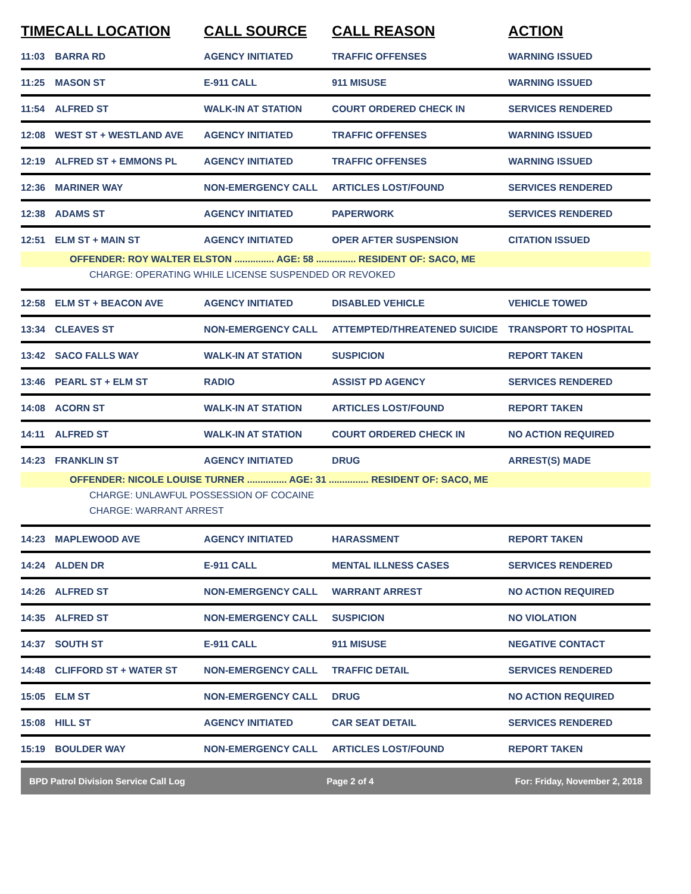| TIME | CALL LOCATION | CALL SOURCE | CALL REASON | ACTION |
| --- | --- | --- | --- | --- |
| 11:03 | BARRA RD | AGENCY INITIATED | TRAFFIC OFFENSES | WARNING ISSUED |
| 11:25 | MASON ST | E-911 CALL | 911 MISUSE | WARNING ISSUED |
| 11:54 | ALFRED ST | WALK-IN AT STATION | COURT ORDERED CHECK IN | SERVICES RENDERED |
| 12:08 | WEST ST + WESTLAND AVE | AGENCY INITIATED | TRAFFIC OFFENSES | WARNING ISSUED |
| 12:19 | ALFRED ST + EMMONS PL | AGENCY INITIATED | TRAFFIC OFFENSES | WARNING ISSUED |
| 12:36 | MARINER WAY | NON-EMERGENCY CALL | ARTICLES LOST/FOUND | SERVICES RENDERED |
| 12:38 | ADAMS ST | AGENCY INITIATED | PAPERWORK | SERVICES RENDERED |
| 12:51 | ELM ST + MAIN ST | AGENCY INITIATED | OPER AFTER SUSPENSION | CITATION ISSUED |
| OFFENDER: ROY WALTER ELSTON ............... AGE: 58 ............... RESIDENT OF: SACO, ME | | | | |
| CHARGE: OPERATING WHILE LICENSE SUSPENDED OR REVOKED | | | | |
| 12:58 | ELM ST + BEACON AVE | AGENCY INITIATED | DISABLED VEHICLE | VEHICLE TOWED |
| 13:34 | CLEAVES ST | NON-EMERGENCY CALL | ATTEMPTED/THREATENED SUICIDE | TRANSPORT TO HOSPITAL |
| 13:42 | SACO FALLS WAY | WALK-IN AT STATION | SUSPICION | REPORT TAKEN |
| 13:46 | PEARL ST + ELM ST | RADIO | ASSIST PD AGENCY | SERVICES RENDERED |
| 14:08 | ACORN ST | WALK-IN AT STATION | ARTICLES LOST/FOUND | REPORT TAKEN |
| 14:11 | ALFRED ST | WALK-IN AT STATION | COURT ORDERED CHECK IN | NO ACTION REQUIRED |
| 14:23 | FRANKLIN ST | AGENCY INITIATED | DRUG | ARREST(S) MADE |
| OFFENDER: NICOLE LOUISE TURNER ............... AGE: 31 ............... RESIDENT OF: SACO, ME | | | | |
| CHARGE: UNLAWFUL POSSESSION OF COCAINE | | | | |
| CHARGE: WARRANT ARREST | | | | |
| 14:23 | MAPLEWOOD AVE | AGENCY INITIATED | HARASSMENT | REPORT TAKEN |
| 14:24 | ALDEN DR | E-911 CALL | MENTAL ILLNESS CASES | SERVICES RENDERED |
| 14:26 | ALFRED ST | NON-EMERGENCY CALL | WARRANT ARREST | NO ACTION REQUIRED |
| 14:35 | ALFRED ST | NON-EMERGENCY CALL | SUSPICION | NO VIOLATION |
| 14:37 | SOUTH ST | E-911 CALL | 911 MISUSE | NEGATIVE CONTACT |
| 14:48 | CLIFFORD ST + WATER ST | NON-EMERGENCY CALL | TRAFFIC DETAIL | SERVICES RENDERED |
| 15:05 | ELM ST | NON-EMERGENCY CALL | DRUG | NO ACTION REQUIRED |
| 15:08 | HILL ST | AGENCY INITIATED | CAR SEAT DETAIL | SERVICES RENDERED |
| 15:19 | BOULDER WAY | NON-EMERGENCY CALL | ARTICLES LOST/FOUND | REPORT TAKEN |
BPD Patrol Division Service Call Log Page 2 of 4 For: Friday, November 2, 2018